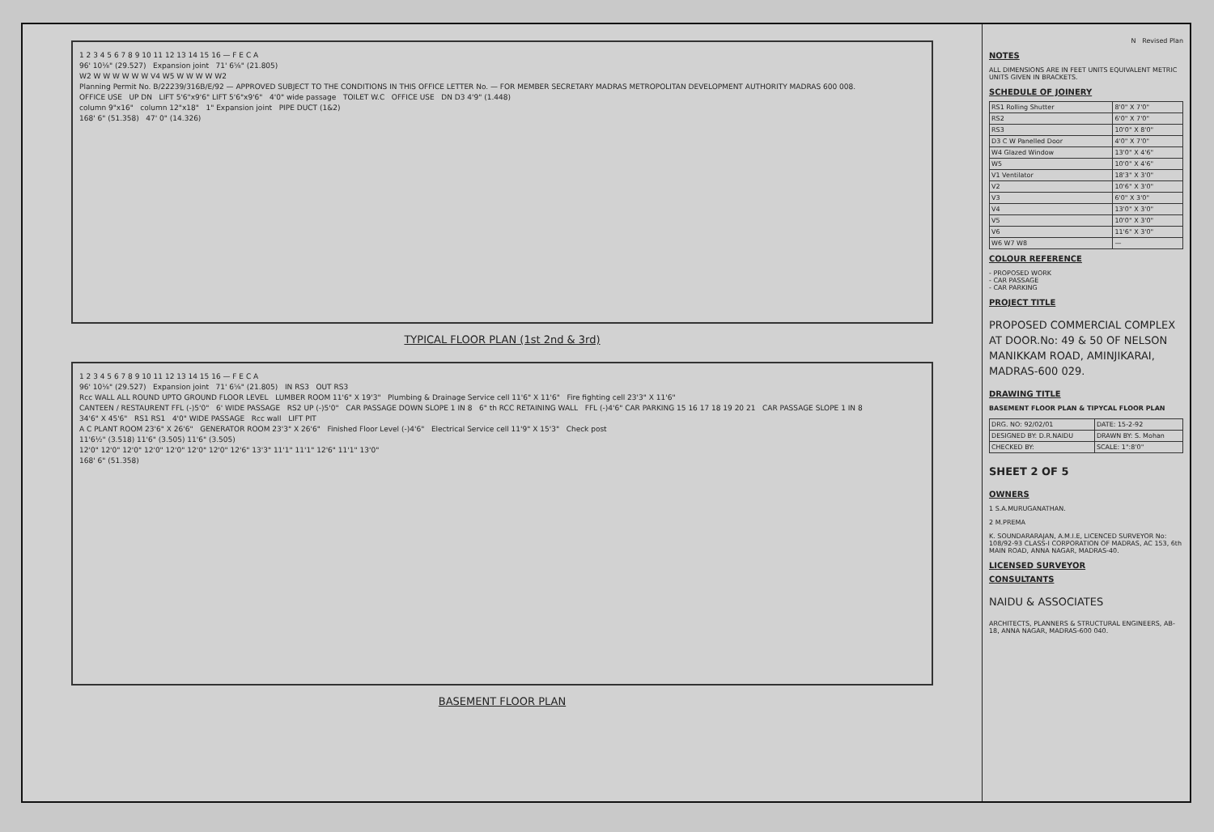1 2 3 4 5 6 7 8 9 10 11 12 13 14 15 16 — F E C A
96' 10⅛" (29.527) Expansion joint 71' 6⅝" (21.805)
W2 W W W W W W V4 W5 W W W W W2
Planning Permit No. B/22239/316B/E/92 — APPROVED SUBJECT TO THE CONDITIONS IN THIS OFFICE LETTER No. — FOR MEMBER SECRETARY MADRAS METROPOLITAN DEVELOPMENT AUTHORITY MADRAS 600 008.
OFFICE USE UP DN LIFT 5'6"x9'6" LIFT 5'6"x9'6" 4'0" wide passage TOILET W.C OFFICE USE DN D3 4'9" (1.448)
column 9"x16" column 12"x18" 1" Expansion joint PIPE DUCT (1&2)
168' 6" (51.358) 47' 0" (14.326)
TYPICAL FLOOR PLAN (1st 2nd & 3rd)
1 2 3 4 5 6 7 8 9 10 11 12 13 14 15 16 — F E C A
96' 10⅛" (29.527) Expansion joint 71' 6⅝" (21.805) IN RS3 OUT RS3
Rcc WALL ALL ROUND UPTO GROUND FLOOR LEVEL LUMBER ROOM 11'6" X 19'3" Plumbing & Drainage Service cell 11'6" X 11'6" Fire fighting cell 23'3" X 11'6"
CANTEEN / RESTAURENT FFL (-)5'0" 6' WIDE PASSAGE RS2 UP (-)5'0" CAR PASSAGE DOWN SLOPE 1 IN 8 6" th RCC RETAINING WALL FFL (-)4'6" CAR PARKING 15 16 17 18 19 20 21 CAR PASSAGE SLOPE 1 IN 8
34'6" X 45'6" RS1 RS1 4'0" WIDE PASSAGE Rcc wall LIFT PIT
A C PLANT ROOM 23'6" X 26'6" GENERATOR ROOM 23'3" X 26'6" Finished Floor Level (-)4'6" Electrical Service cell 11'9" X 15'3" Check post
11'6½" (3.518) 11'6" (3.505) 11'6" (3.505)
12'0" 12'0" 12'0" 12'0" 12'0" 12'0" 12'0" 12'6" 13'3" 11'1" 11'1" 12'6" 11'1" 13'0"
168' 6" (51.358)
BASEMENT FLOOR PLAN
N Revised Plan
NOTES
ALL DIMENSIONS ARE IN FEET UNITS EQUIVALENT METRIC UNITS GIVEN IN BRACKETS.
SCHEDULE OF JOINERY
| RS1 Rolling Shutter | 8'0" X 7'0" |
| RS2 | 6'0" X 7'0" |
| RS3 | 10'0" X 8'0" |
| D3 C W Panelled Door | 4'0" X 7'0" |
| W4 Glazed Window | 13'0" X 4'6" |
| W5 | 10'0" X 4'6" |
| V1 Ventilator | 18'3" X 3'0" |
| V2 | 10'6" X 3'0" |
| V3 | 6'0" X 3'0" |
| V4 | 13'0" X 3'0" |
| V5 | 10'0" X 3'0" |
| V6 | 11'6" X 3'0" |
| W6 W7 W8 | — |
COLOUR REFERENCE
- PROPOSED WORK
- CAR PASSAGE
- CAR PARKING
PROJECT TITLE
PROPOSED COMMERCIAL COMPLEX AT DOOR.No: 49 & 50 OF NELSON MANIKKAM ROAD, AMINJIKARAI, MADRAS-600 029.
DRAWING TITLE
BASEMENT FLOOR PLAN & TIPYCAL FLOOR PLAN
| DRG. NO: 92/02/01 | DATE: 15-2-92 |
| DESIGNED BY: D.R.NAIDU | DRAWN BY: S. Mohan |
| CHECKED BY: | SCALE: 1":8'0" |
SHEET 2 OF 5
OWNERS
1 S.A.MURUGANATHAN.
2 M.PREMA
K. SOUNDARARAJAN, A.M.I.E, LICENCED SURVEYOR No: 108/92-93 CLASS-I CORPORATION OF MADRAS, AC 153, 6th MAIN ROAD, ANNA NAGAR, MADRAS-40.
LICENSED SURVEYOR
CONSULTANTS
NAIDU & ASSOCIATES
ARCHITECTS, PLANNERS & STRUCTURAL ENGINEERS, AB-18, ANNA NAGAR, MADRAS-600 040.